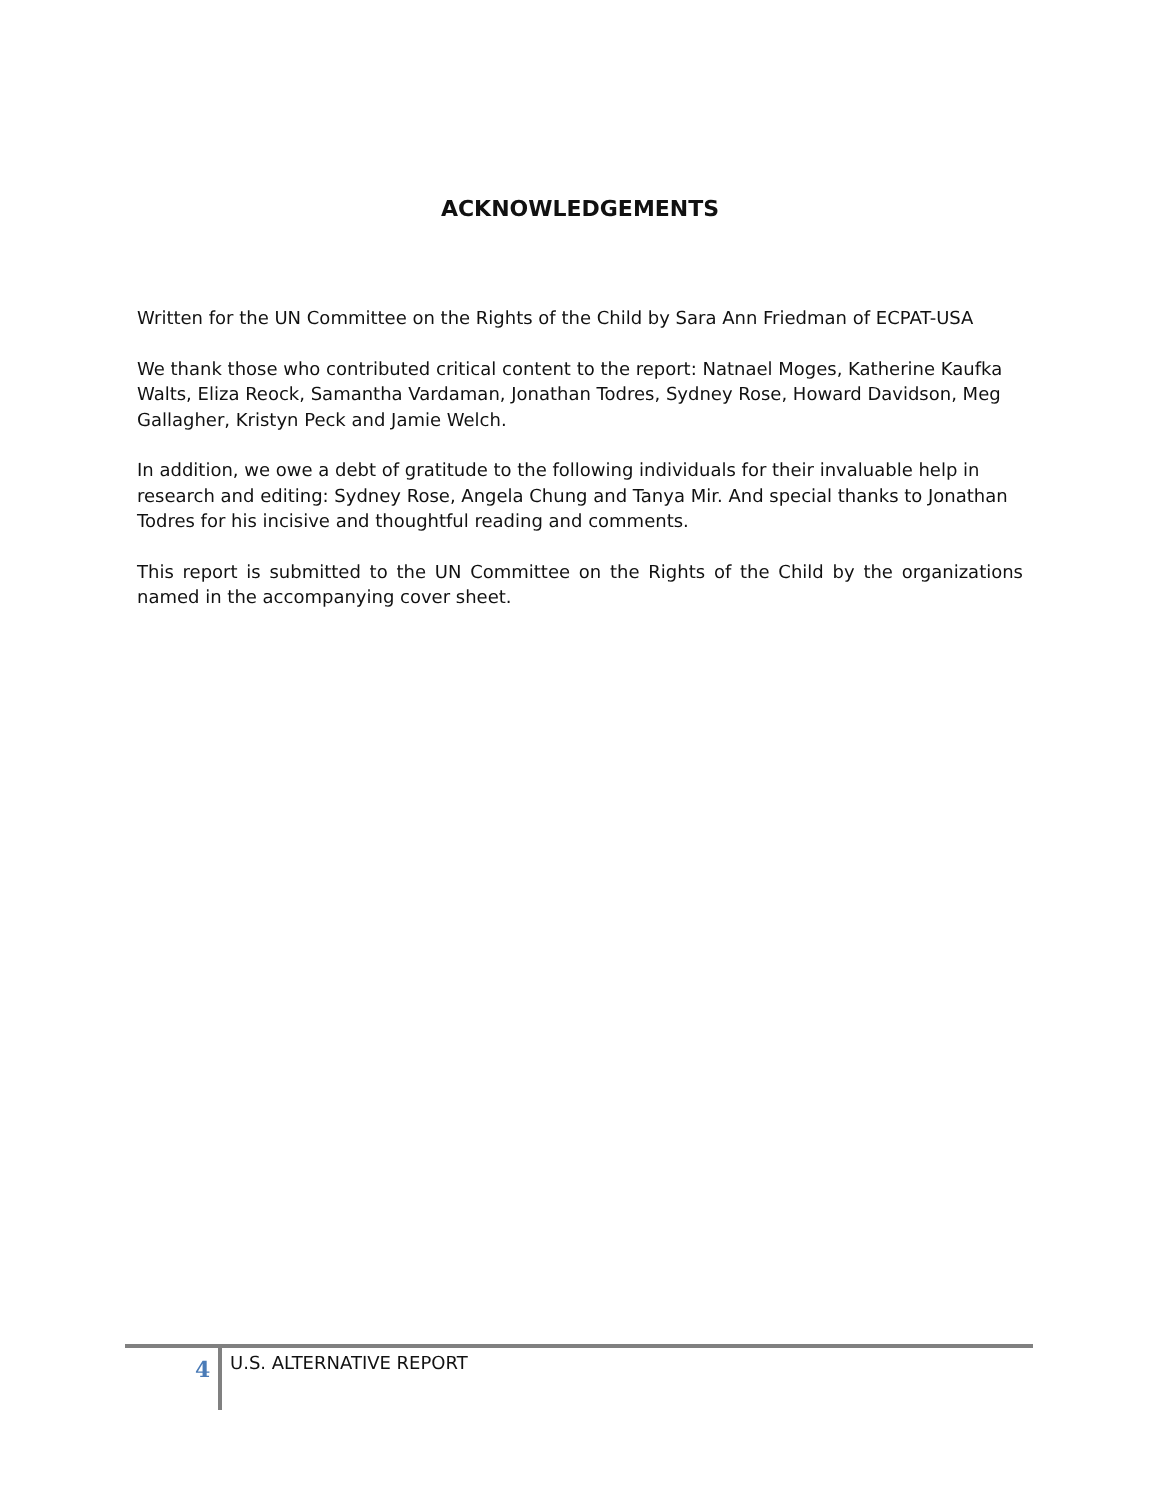ACKNOWLEDGEMENTS
Written for the UN Committee on the Rights of the Child by Sara Ann Friedman of ECPAT-USA
We thank those who contributed critical content to the report: Natnael Moges, Katherine Kaufka Walts, Eliza Reock, Samantha Vardaman, Jonathan Todres, Sydney Rose, Howard Davidson, Meg Gallagher, Kristyn Peck and Jamie Welch.
In addition, we owe a debt of gratitude to the following individuals for their invaluable help in research and editing: Sydney Rose, Angela Chung and Tanya Mir. And special thanks to Jonathan Todres for his incisive and thoughtful reading and comments.
This report is submitted to the UN Committee on the Rights of the Child by the organizations named in the accompanying cover sheet.
4 U.S. ALTERNATIVE REPORT